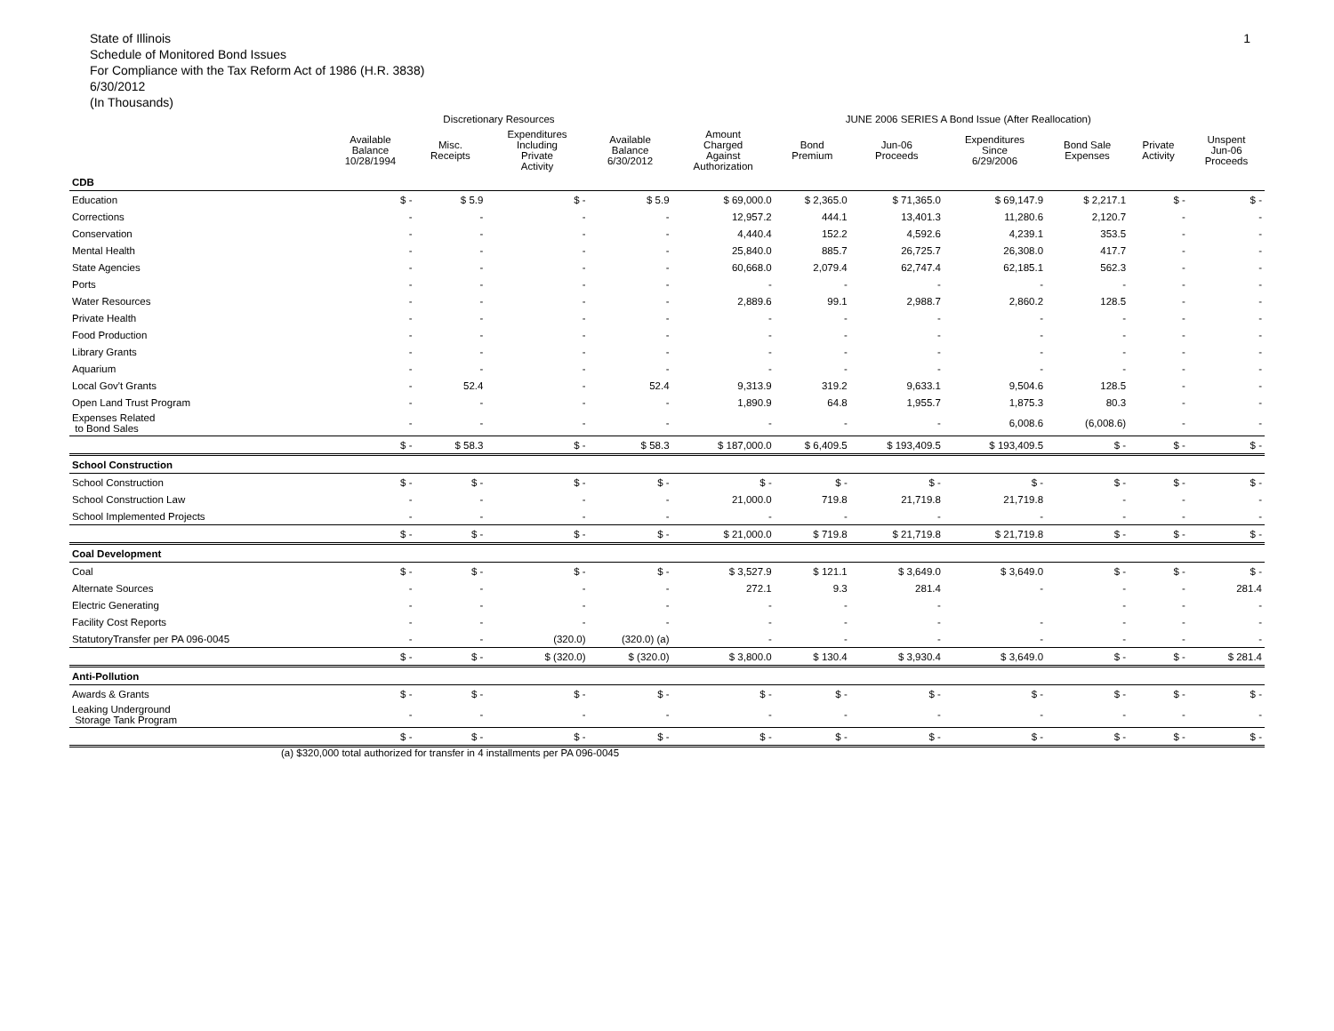1
State of Illinois
Schedule of Monitored Bond Issues
For Compliance with the Tax Reform Act of 1986 (H.R. 3838)
6/30/2012
(In Thousands)
| | Discretionary Resources | | | | JUNE 2006 SERIES A Bond Issue (After Reallocation) | | | | | | |
| --- | --- | --- | --- | --- | --- | --- | --- | --- | --- | --- | --- |
| | Available Balance 10/28/1994 | Misc. Receipts | Expenditures Including Private Activity | Available Balance 6/30/2012 | Amount Charged Against Authorization | Bond Premium | Jun-06 Proceeds | Expenditures Since 6/29/2006 | Bond Sale Expenses | Private Activity | Unspent Jun-06 Proceeds |
| CDB | | | | | | | | | | | |
| Education | $ - | $ 5.9 | $ - | $ 5.9 | $ 69,000.0 | $ 2,365.0 | $ 71,365.0 | $ 69,147.9 | $ 2,217.1 | $ - | $ - |
| Corrections | - | - | - | - | 12,957.2 | 444.1 | 13,401.3 | 11,280.6 | 2,120.7 | - | - |
| Conservation | - | - | - | - | 4,440.4 | 152.2 | 4,592.6 | 4,239.1 | 353.5 | - | - |
| Mental Health | - | - | - | - | 25,840.0 | 885.7 | 26,725.7 | 26,308.0 | 417.7 | - | - |
| State Agencies | - | - | - | - | 60,668.0 | 2,079.4 | 62,747.4 | 62,185.1 | 562.3 | - | - |
| Ports | - | - | - | - | - | - | - | - | - | - | - |
| Water Resources | - | - | - | - | 2,889.6 | 99.1 | 2,988.7 | 2,860.2 | 128.5 | - | - |
| Private Health | - | - | - | - | - | - | - | - | - | - | - |
| Food Production | - | - | - | - | - | - | - | - | - | - | - |
| Library Grants | - | - | - | - | - | - | - | - | - | - | - |
| Aquarium | - | - | - | - | - | - | - | - | - | - | - |
| Local Gov't Grants | - | 52.4 | - | 52.4 | 9,313.9 | 319.2 | 9,633.1 | 9,504.6 | 128.5 | - | - |
| Open Land Trust Program | - | - | - | - | 1,890.9 | 64.8 | 1,955.7 | 1,875.3 | 80.3 | - | - |
| Expenses Related to Bond Sales | - | - | - | - | - | - | - | 6,008.6 | (6,008.6) | - | - |
| | $ - | $ 58.3 | $ - | $ 58.3 | $ 187,000.0 | $ 6,409.5 | $ 193,409.5 | $ 193,409.5 | $ - | $ - | $ - |
| School Construction | | | | | | | | | | | |
| School Construction | $ - | $ - | $ - | $ - | $ - | $ - | $ - | $ - | $ - | $ - | $ - |
| School Construction Law | - | - | - | - | 21,000.0 | 719.8 | 21,719.8 | 21,719.8 | - | - | - |
| School Implemented Projects | - | - | - | - | - | - | - | - | - | - | - |
| | $ - | $ - | $ - | $ - | $ 21,000.0 | $ 719.8 | $ 21,719.8 | $ 21,719.8 | $ - | $ - | $ - |
| Coal Development | | | | | | | | | | | |
| Coal | $ - | $ - | $ - | $ - | $ 3,527.9 | $ 121.1 | $ 3,649.0 | $ 3,649.0 | $ - | $ - | $ - |
| Alternate Sources | - | - | - | - | 272.1 | 9.3 | 281.4 | - | - | - | 281.4 |
| Electric Generating | - | - | - | - | - | - | - | | - | - | - |
| Facility Cost Reports | - | - | - | - | - | - | - | - | - | - | - |
| StatutoryTransfer per PA 096-0045 | - | - | (320.0) | (320.0) (a) | - | - | - | - | - | - | - |
| | $ - | $ - | $ (320.0) | $ (320.0) | $ 3,800.0 | $ 130.4 | $ 3,930.4 | $ 3,649.0 | $ - | $ - | $ 281.4 |
| Anti-Pollution | | | | | | | | | | | |
| Awards & Grants | $ - | $ - | $ - | $ - | $ - | $ - | $ - | $ - | $ - | $ - | $ - |
| Leaking Underground Storage Tank Program | - | - | - | - | - | - | - | - | - | - | - |
| | $ - | $ - | $ - | $ - | $ - | $ - | $ - | $ - | $ - | $ - | $ - |
(a) $320,000 total authorized for transfer in 4 installments per PA 096-0045